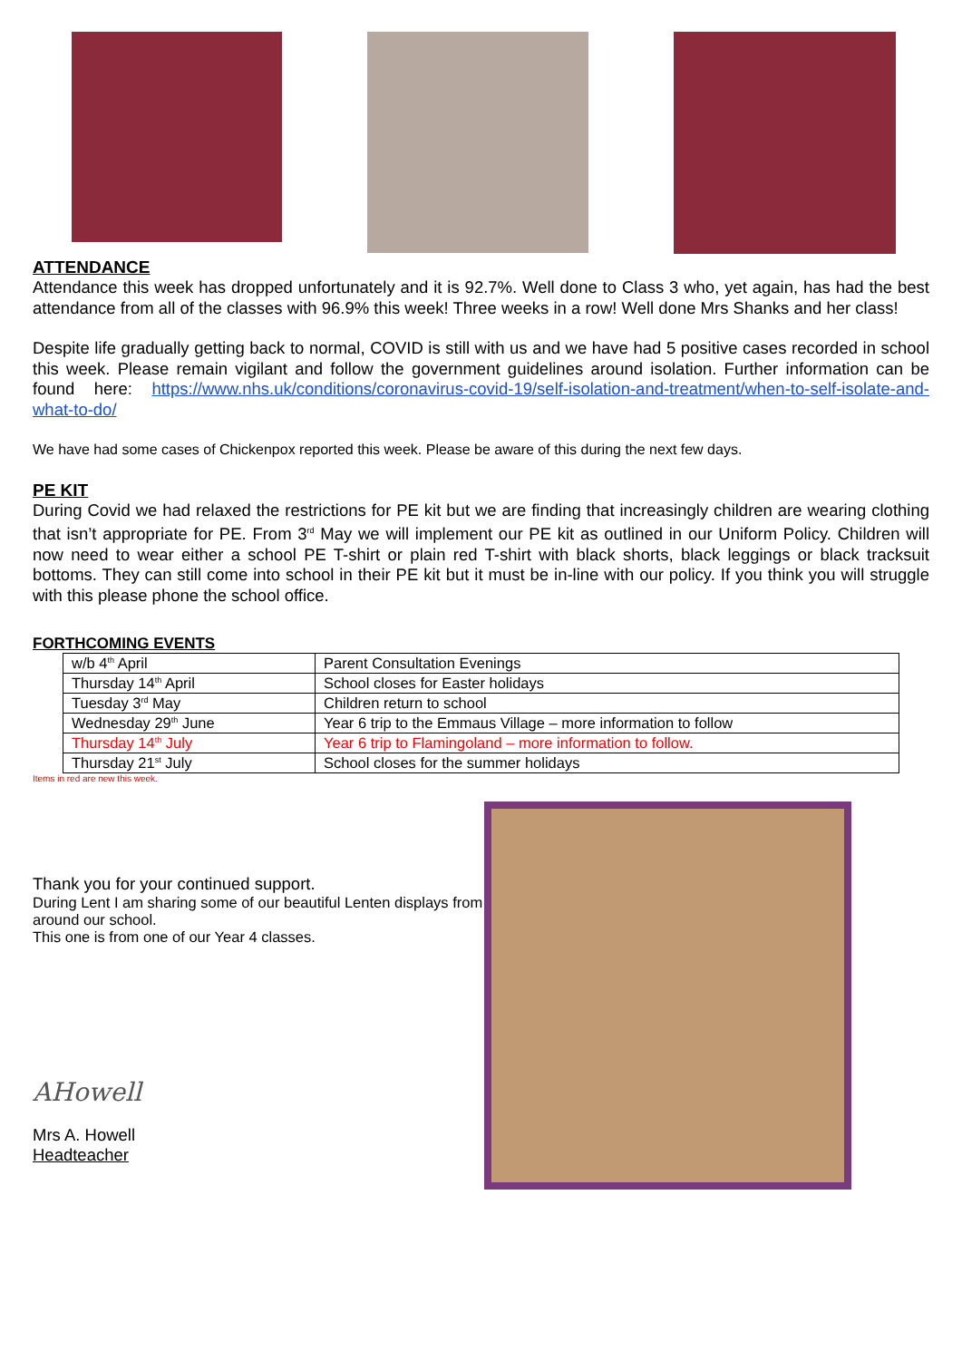ATTENDANCE
Attendance this week has dropped unfortunately and it is 92.7%. Well done to Class 3 who, yet again, has had the best attendance from all of the classes with 96.9% this week! Three weeks in a row! Well done Mrs Shanks and her class!
Despite life gradually getting back to normal, COVID is still with us and we have had 5 positive cases recorded in school this week. Please remain vigilant and follow the government guidelines around isolation. Further information can be found here: https://www.nhs.uk/conditions/coronavirus-covid-19/self-isolation-and-treatment/when-to-self-isolate-and-what-to-do/
We have had some cases of Chickenpox reported this week. Please be aware of this during the next few days.
PE KIT
During Covid we had relaxed the restrictions for PE kit but we are finding that increasingly children are wearing clothing that isn’t appropriate for PE. From 3<sup>rd</sup> May we will implement our PE kit as outlined in our Uniform Policy. Children will now need to wear either a school PE T-shirt or plain red T-shirt with black shorts, black leggings or black tracksuit bottoms. They can still come into school in their PE kit but it must be in-line with our policy. If you think you will struggle with this please phone the school office.
FORTHCOMING EVENTS
| w/b 4<sup>th</sup> April | Parent Consultation Evenings |
| Thursday 14<sup>th</sup> April | School closes for Easter holidays |
| Tuesday 3<sup>rd</sup> May | Children return to school |
| Wednesday 29<sup>th</sup> June | Year 6 trip to the Emmaus Village – more information to follow |
| Thursday 14<sup>th</sup> July | Year 6 trip to Flamingoland – more information to follow. |
| Thursday 21<sup>st</sup> July | School closes for the summer holidays |
Items in red are new this week.
Thank you for your continued support.
During Lent I am sharing some of our beautiful Lenten displays from around our school.
This one is from one of our Year 4 classes.
AHowell
Mrs A. Howell
Headteacher